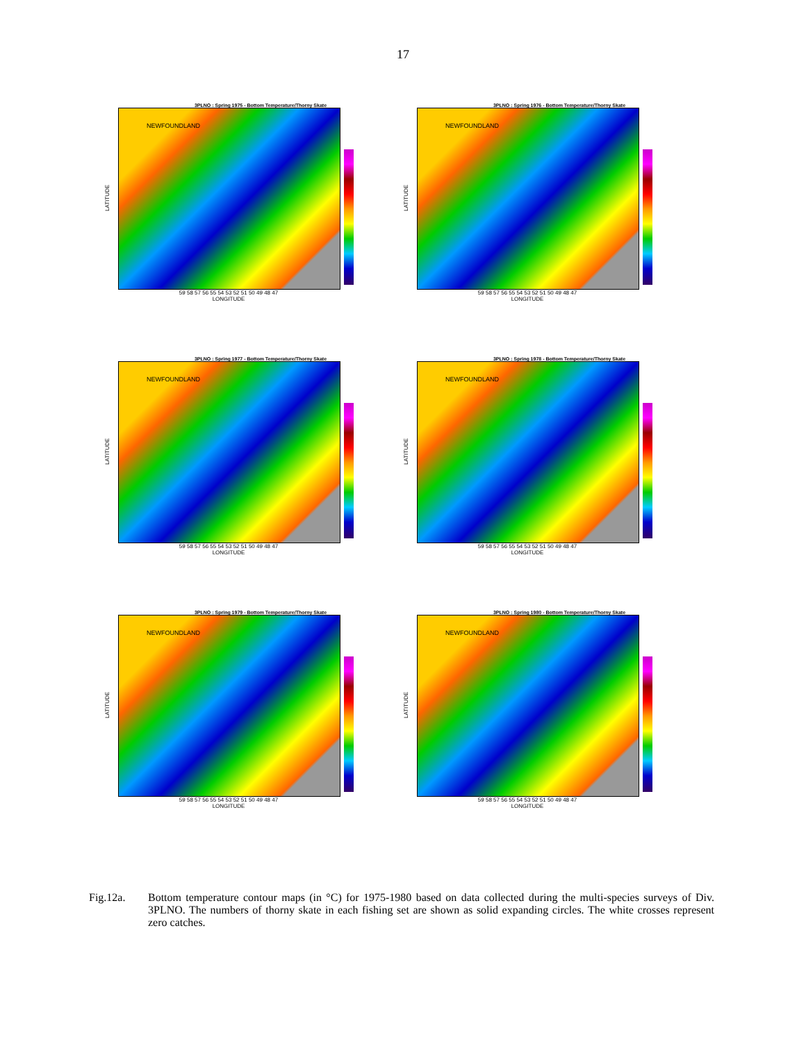17
3PLNO : Spring 1975 - Bottom Temperature/Thorny Skate
LATITUDE
NEWFOUNDLAND
59 58 57 56 55 54 53 52 51 50 49 48 47
LONGITUDE
3PLNO : Spring 1976 - Bottom Temperature/Thorny Skate
LATITUDE
NEWFOUNDLAND
59 58 57 56 55 54 53 52 51 50 49 48 47
LONGITUDE
3PLNO : Spring 1977 - Bottom Temperature/Thorny Skate
LATITUDE
NEWFOUNDLAND
59 58 57 56 55 54 53 52 51 50 49 48 47
LONGITUDE
3PLNO : Spring 1978 - Bottom Temperature/Thorny Skate
LATITUDE
NEWFOUNDLAND
59 58 57 56 55 54 53 52 51 50 49 48 47
LONGITUDE
3PLNO : Spring 1979 - Bottom Temperature/Thorny Skate
LATITUDE
NEWFOUNDLAND
59 58 57 56 55 54 53 52 51 50 49 48 47
LONGITUDE
3PLNO : Spring 1980 - Bottom Temperature/Thorny Skate
LATITUDE
NEWFOUNDLAND
59 58 57 56 55 54 53 52 51 50 49 48 47
LONGITUDE
Fig.12a. Bottom temperature contour maps (in °C) for 1975-1980 based on data collected during the multi-species surveys of Div. 3PLNO. The numbers of thorny skate in each fishing set are shown as solid expanding circles. The white crosses represent zero catches.